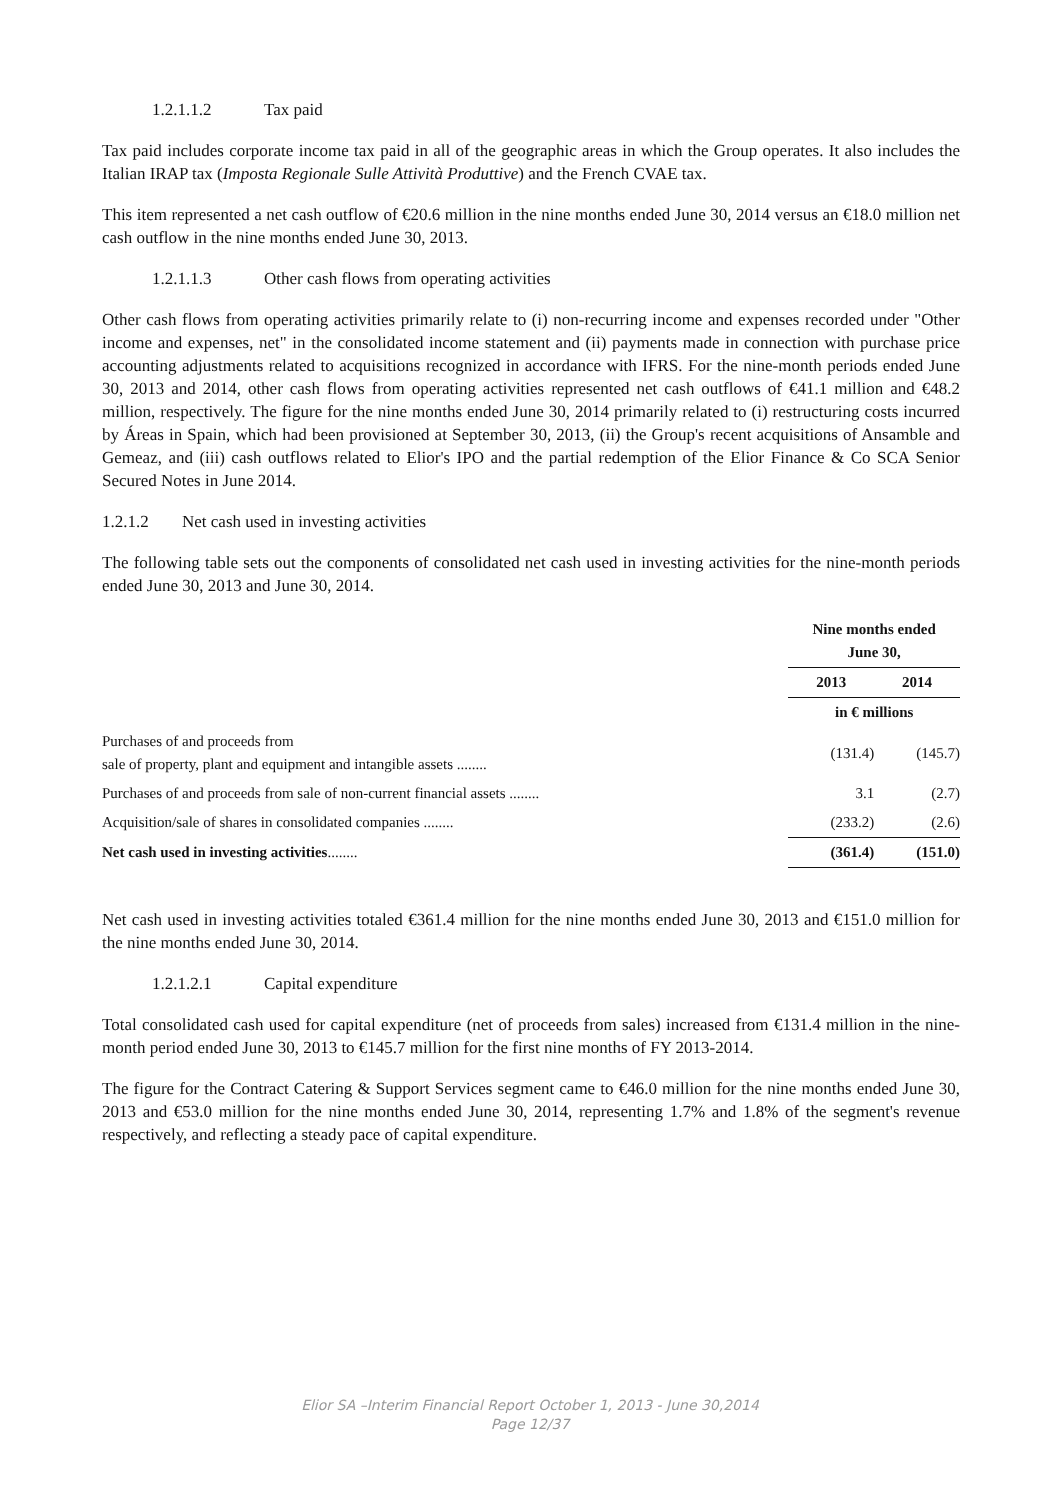1.2.1.1.2 Tax paid
Tax paid includes corporate income tax paid in all of the geographic areas in which the Group operates. It also includes the Italian IRAP tax (Imposta Regionale Sulle Attività Produttive) and the French CVAE tax.
This item represented a net cash outflow of €20.6 million in the nine months ended June 30, 2014 versus an €18.0 million net cash outflow in the nine months ended June 30, 2013.
1.2.1.1.3 Other cash flows from operating activities
Other cash flows from operating activities primarily relate to (i) non-recurring income and expenses recorded under "Other income and expenses, net" in the consolidated income statement and (ii) payments made in connection with purchase price accounting adjustments related to acquisitions recognized in accordance with IFRS. For the nine-month periods ended June 30, 2013 and 2014, other cash flows from operating activities represented net cash outflows of €41.1 million and €48.2 million, respectively. The figure for the nine months ended June 30, 2014 primarily related to (i) restructuring costs incurred by Áreas in Spain, which had been provisioned at September 30, 2013, (ii) the Group's recent acquisitions of Ansamble and Gemeaz, and (iii) cash outflows related to Elior's IPO and the partial redemption of the Elior Finance & Co SCA Senior Secured Notes in June 2014.
1.2.1.2 Net cash used in investing activities
The following table sets out the components of consolidated net cash used in investing activities for the nine-month periods ended June 30, 2013 and June 30, 2014.
| | Nine months ended June 30, | |
| --- | --- | --- |
| | 2013 | 2014 |
| | in € millions | |
| Purchases of and proceeds from sale of property, plant and equipment and intangible assets ........ | (131.4) | (145.7) |
| Purchases of and proceeds from sale of non-current financial assets ........ | 3.1 | (2.7) |
| Acquisition/sale of shares in consolidated companies ........ | (233.2) | (2.6) |
| Net cash used in investing activities ........ | (361.4) | (151.0) |
Net cash used in investing activities totaled €361.4 million for the nine months ended June 30, 2013 and €151.0 million for the nine months ended June 30, 2014.
1.2.1.2.1 Capital expenditure
Total consolidated cash used for capital expenditure (net of proceeds from sales) increased from €131.4 million in the nine-month period ended June 30, 2013 to €145.7 million for the first nine months of FY 2013-2014.
The figure for the Contract Catering & Support Services segment came to €46.0 million for the nine months ended June 30, 2013 and €53.0 million for the nine months ended June 30, 2014, representing 1.7% and 1.8% of the segment's revenue respectively, and reflecting a steady pace of capital expenditure.
Elior SA –Interim Financial Report October 1, 2013 - June 30,2014
Page 12/37